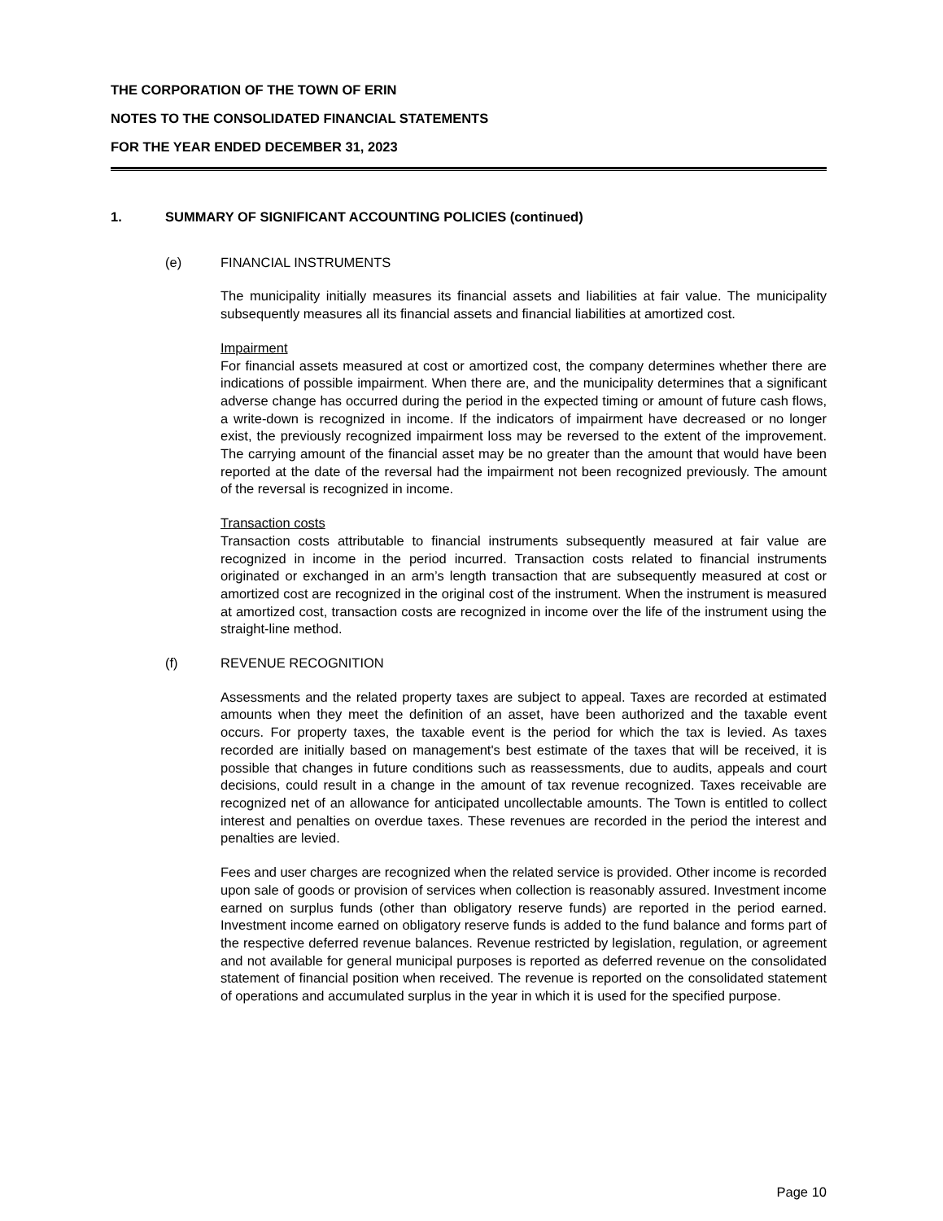THE CORPORATION OF THE TOWN OF ERIN
NOTES TO THE CONSOLIDATED FINANCIAL STATEMENTS
FOR THE YEAR ENDED DECEMBER 31, 2023
1. SUMMARY OF SIGNIFICANT ACCOUNTING POLICIES (continued)
(e) FINANCIAL INSTRUMENTS
The municipality initially measures its financial assets and liabilities at fair value. The municipality subsequently measures all its financial assets and financial liabilities at amortized cost.
Impairment
For financial assets measured at cost or amortized cost, the company determines whether there are indications of possible impairment. When there are, and the municipality determines that a significant adverse change has occurred during the period in the expected timing or amount of future cash flows, a write-down is recognized in income. If the indicators of impairment have decreased or no longer exist, the previously recognized impairment loss may be reversed to the extent of the improvement. The carrying amount of the financial asset may be no greater than the amount that would have been reported at the date of the reversal had the impairment not been recognized previously. The amount of the reversal is recognized in income.
Transaction costs
Transaction costs attributable to financial instruments subsequently measured at fair value are recognized in income in the period incurred. Transaction costs related to financial instruments originated or exchanged in an arm’s length transaction that are subsequently measured at cost or amortized cost are recognized in the original cost of the instrument. When the instrument is measured at amortized cost, transaction costs are recognized in income over the life of the instrument using the straight-line method.
(f) REVENUE RECOGNITION
Assessments and the related property taxes are subject to appeal. Taxes are recorded at estimated amounts when they meet the definition of an asset, have been authorized and the taxable event occurs. For property taxes, the taxable event is the period for which the tax is levied. As taxes recorded are initially based on management's best estimate of the taxes that will be received, it is possible that changes in future conditions such as reassessments, due to audits, appeals and court decisions, could result in a change in the amount of tax revenue recognized. Taxes receivable are recognized net of an allowance for anticipated uncollectable amounts. The Town is entitled to collect interest and penalties on overdue taxes. These revenues are recorded in the period the interest and penalties are levied.
Fees and user charges are recognized when the related service is provided. Other income is recorded upon sale of goods or provision of services when collection is reasonably assured. Investment income earned on surplus funds (other than obligatory reserve funds) are reported in the period earned. Investment income earned on obligatory reserve funds is added to the fund balance and forms part of the respective deferred revenue balances. Revenue restricted by legislation, regulation, or agreement and not available for general municipal purposes is reported as deferred revenue on the consolidated statement of financial position when received. The revenue is reported on the consolidated statement of operations and accumulated surplus in the year in which it is used for the specified purpose.
Page 10